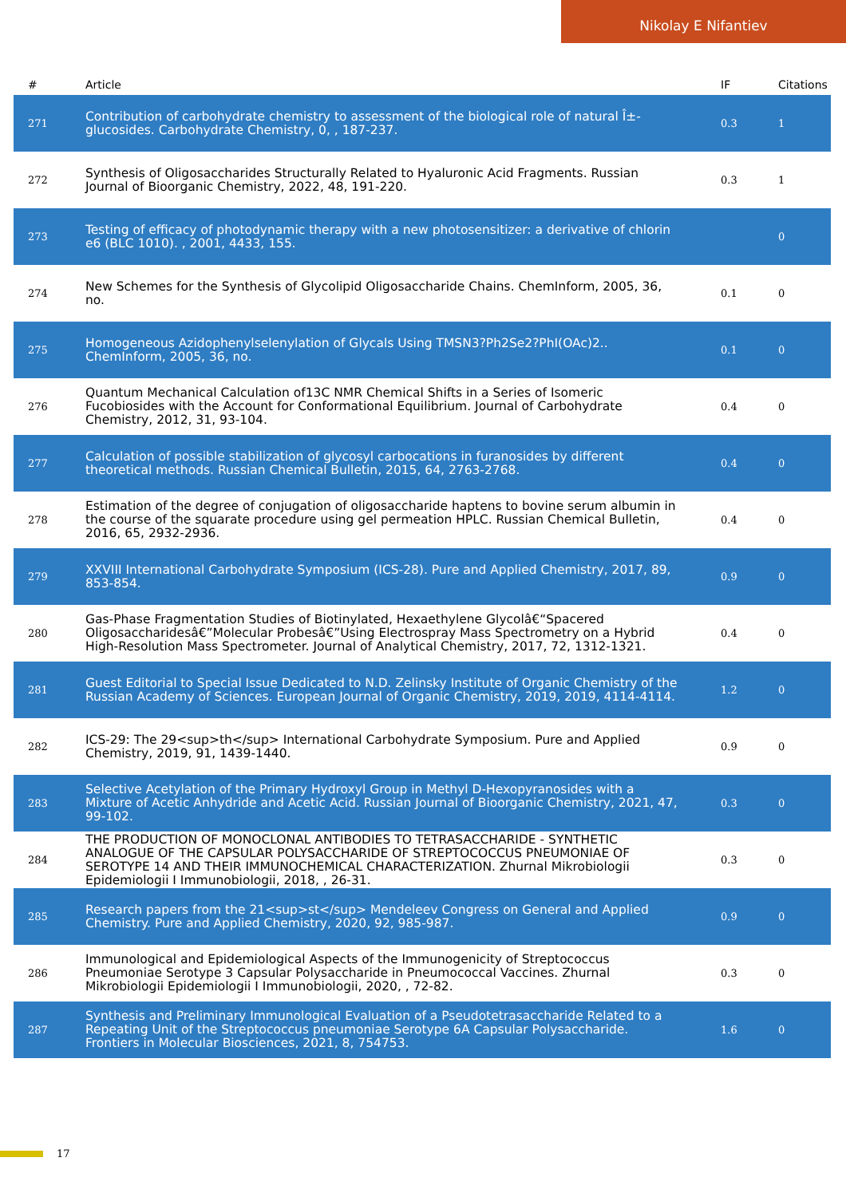Nikolay E Nifantiev
| # | Article | IF | Citations |
| --- | --- | --- | --- |
| 271 | Contribution of carbohydrate chemistry to assessment of the biological role of natural Î±-glucosides. Carbohydrate Chemistry, 0, , 187-237. | 0.3 | 1 |
| 272 | Synthesis of Oligosaccharides Structurally Related to Hyaluronic Acid Fragments. Russian Journal of Bioorganic Chemistry, 2022, 48, 191-220. | 0.3 | 1 |
| 273 | Testing of efficacy of photodynamic therapy with a new photosensitizer: a derivative of chlorin e6 (BLC 1010). , 2001, 4433, 155. | | 0 |
| 274 | New Schemes for the Synthesis of Glycolipid Oligosaccharide Chains. ChemInform, 2005, 36, no. | 0.1 | 0 |
| 275 | Homogeneous Azidophenylselenylation of Glycals Using TMSN3?Ph2Se2?PhI(OAc)2.. ChemInform, 2005, 36, no. | 0.1 | 0 |
| 276 | Quantum Mechanical Calculation of13C NMR Chemical Shifts in a Series of Isomeric Fucobiosides with the Account for Conformational Equilibrium. Journal of Carbohydrate Chemistry, 2012, 31, 93-104. | 0.4 | 0 |
| 277 | Calculation of possible stabilization of glycosyl carbocations in furanosides by different theoretical methods. Russian Chemical Bulletin, 2015, 64, 2763-2768. | 0.4 | 0 |
| 278 | Estimation of the degree of conjugation of oligosaccharide haptens to bovine serum albumin in the course of the squarate procedure using gel permeation HPLC. Russian Chemical Bulletin, 2016, 65, 2932-2936. | 0.4 | 0 |
| 279 | XXVIII International Carbohydrate Symposium (ICS-28). Pure and Applied Chemistry, 2017, 89, 853-854. | 0.9 | 0 |
| 280 | Gas-Phase Fragmentation Studies of Biotinylated, Hexaethylene Glycolâ€“Spacered Oligosaccharidesâ€”Molecular Probesâ€”Using Electrospray Mass Spectrometry on a Hybrid High-Resolution Mass Spectrometer. Journal of Analytical Chemistry, 2017, 72, 1312-1321. | 0.4 | 0 |
| 281 | Guest Editorial to Special Issue Dedicated to N.D. Zelinsky Institute of Organic Chemistry of the Russian Academy of Sciences. European Journal of Organic Chemistry, 2019, 2019, 4114-4114. | 1.2 | 0 |
| 282 | ICS-29: The 29<sup>th</sup> International Carbohydrate Symposium. Pure and Applied Chemistry, 2019, 91, 1439-1440. | 0.9 | 0 |
| 283 | Selective Acetylation of the Primary Hydroxyl Group in Methyl D-Hexopyranosides with a Mixture of Acetic Anhydride and Acetic Acid. Russian Journal of Bioorganic Chemistry, 2021, 47, 99-102. | 0.3 | 0 |
| 284 | THE PRODUCTION OF MONOCLONAL ANTIBODIES TO TETRASACCHARIDE - SYNTHETIC ANALOGUE OF THE CAPSULAR POLYSACCHARIDE OF STREPTOCOCCUS PNEUMONIAE OF SEROTYPE 14 AND THEIR IMMUNOCHEMICAL CHARACTERIZATION. Zhurnal Mikrobiologii Epidemiologii I Immunobiologii, 2018, , 26-31. | 0.3 | 0 |
| 285 | Research papers from the 21<sup>st</sup> Mendeleev Congress on General and Applied Chemistry. Pure and Applied Chemistry, 2020, 92, 985-987. | 0.9 | 0 |
| 286 | Immunological and Epidemiological Aspects of the Immunogenicity of Streptococcus Pneumoniae Serotype 3 Capsular Polysaccharide in Pneumococcal Vaccines. Zhurnal Mikrobiologii Epidemiologii I Immunobiologii, 2020, , 72-82. | 0.3 | 0 |
| 287 | Synthesis and Preliminary Immunological Evaluation of a Pseudotetrasaccharide Related to a Repeating Unit of the Streptococcus pneumoniae Serotype 6A Capsular Polysaccharide. Frontiers in Molecular Biosciences, 2021, 8, 754753. | 1.6 | 0 |
17